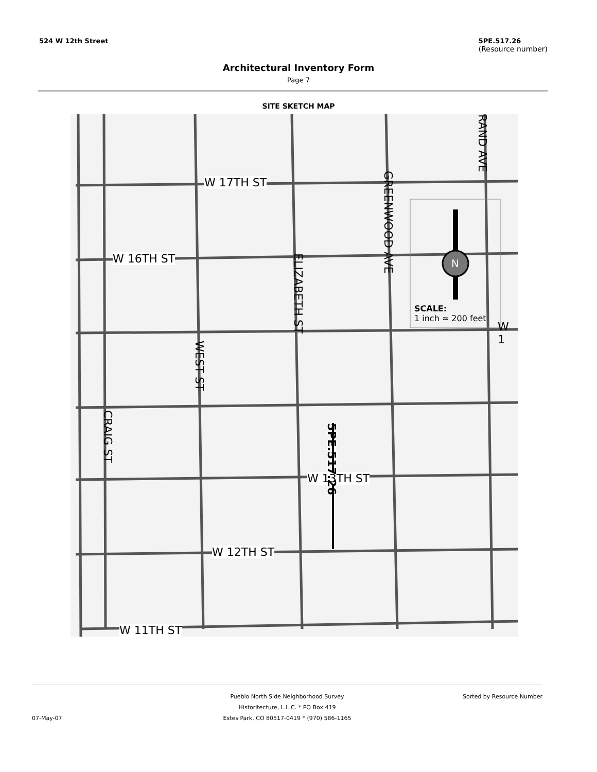524 W 12th Street 5PE.517.26
(Resource number)
Architectural Inventory Form
Page 7
SITE SKETCH MAP
W 17TH ST
W 16TH ST
W 12TH ST
W 11TH ST
W 13TH ST
ELIZABETH ST
GREENWOOD AVE
RAND AVE
WEST ST
CRAIG ST
5PE.517.26
N
SCALE:
1 inch ≈ 200 feet
W 1
07-May-07
Pueblo North Side Neighborhood Survey
Historitecture, L.L.C. * PO Box 419
Estes Park, CO 80517-0419 * (970) 586-1165
Sorted by Resource Number